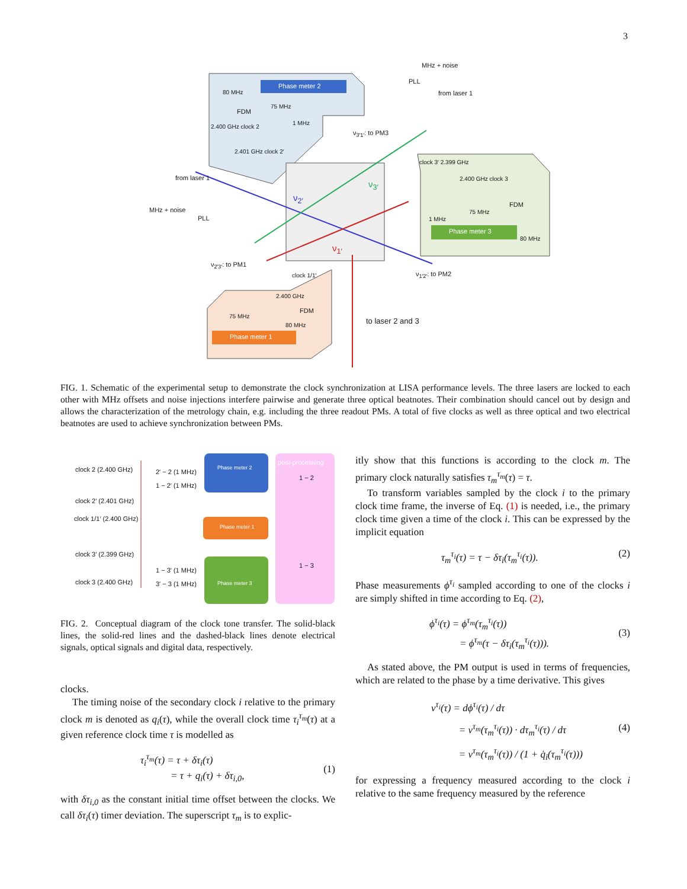3
Phase meter 2
Phase meter 3
Phase meter 1
MHz + noise
PLL
from laser 1
80 MHz
FDM
75 MHz
1 MHz
2.400 GHz clock 2
2.401 GHz clock 2′
ν<sub>3′1′</sub>: to PM3
from laser 1
MHz + noise
PLL
clock 3′ 2.399 GHz
2.400 GHz clock 3
FDM
75 MHz
1 MHz
80 MHz
ν<sub>2′</sub>
ν<sub>3′</sub>
ν<sub>1′</sub>
ν<sub>2′3′</sub>: to PM1
ν<sub>1′2′</sub>: to PM2
clock 1/1′
2.400 GHz
FDM
75 MHz
80 MHz to laser 2 and 3
FIG. 1. Schematic of the experimental setup to demonstrate the clock synchronization at LISA performance levels. The three lasers are locked to each other with MHz offsets and noise injections interfere pairwise and generate three optical beatnotes. Their combination should cancel out by design and allows the characterization of the metrology chain, e.g. including the three readout PMs. A total of five clocks as well as three optical and two electrical beatnotes are used to achieve synchronization between PMs.
clock 2 (2.400 GHz)
clock 2′ (2.401 GHz)
clock 1/1′ (2.400 GHz)
clock 3′ (2.399 GHz)
clock 3 (2.400 GHz)
2′ − 2 (1 MHz)
1 − 2′ (1 MHz)
1 − 3′ (1 MHz)
3′ − 3 (1 MHz)
Phase meter 2
Phase meter 1
Phase meter 3
post-processing
1 − 2
1 − 3
FIG. 2. Conceptual diagram of the clock tone transfer. The solid-black lines, the solid-red lines and the dashed-black lines denote electrical signals, optical signals and digital data, respectively.
clocks.
The timing noise of the secondary clock i relative to the primary clock m is denoted as q<sub>i</sub>(τ), while the overall clock time τ<sub>i</sub><sup>τ<sub>m</sub></sup>(τ) at a given reference clock time τ is modelled as
τ<sub>i</sub><sup>τ<sub>m</sub></sup>(τ) = τ + δτ<sub>i</sub>(τ)
= τ + q<sub>i</sub>(τ) + δτ<sub>i,0</sub>,
(1)
with δτ<sub>i,0</sub> as the constant initial time offset between the clocks. We call δτ<sub>i</sub>(τ) timer deviation. The superscript τ<sub>m</sub> is to explic-
itly show that this functions is according to the clock m. The primary clock naturally satisfies τ<sub>m</sub><sup>τ<sub>m</sub></sup>(τ) = τ.
To transform variables sampled by the clock i to the primary clock time frame, the inverse of Eq. (1) is needed, i.e., the primary clock time given a time of the clock i. This can be expressed by the implicit equation
τ<sub>m</sub><sup>τ<sub>i</sub></sup>(τ) = τ − δτ<sub>i</sub>(τ<sub>m</sub><sup>τ<sub>i</sub></sup>(τ)). (2)
Phase measurements ϕ<sup>τ<sub>i</sub></sup> sampled according to one of the clocks i are simply shifted in time according to Eq. (2),
ϕ<sup>τ<sub>i</sub></sup>(τ) = ϕ<sup>τ<sub>m</sub></sup>(τ<sub>m</sub><sup>τ<sub>i</sub></sup>(τ))
= ϕ<sup>τ<sub>m</sub></sup>(τ − δτ<sub>i</sub>(τ<sub>m</sub><sup>τ<sub>i</sub></sup>(τ))).
(3)
As stated above, the PM output is used in terms of frequencies, which are related to the phase by a time derivative. This gives
ν<sup>τ<sub>i</sub></sup>(τ) = dϕ<sup>τ<sub>i</sub></sup>(τ) / dτ
= ν<sup>τ<sub>m</sub></sup>(τ<sub>m</sub><sup>τ<sub>i</sub></sup>(τ)) · dτ<sub>m</sub><sup>τ<sub>i</sub></sup>(τ) / dτ
= ν<sup>τ<sub>m</sub></sup>(τ<sub>m</sub><sup>τ<sub>i</sub></sup>(τ)) / (1 + q̇<sub>i</sub>(τ<sub>m</sub><sup>τ<sub>i</sub></sup>(τ)))
(4)
for expressing a frequency measured according to the clock i relative to the same frequency measured by the reference